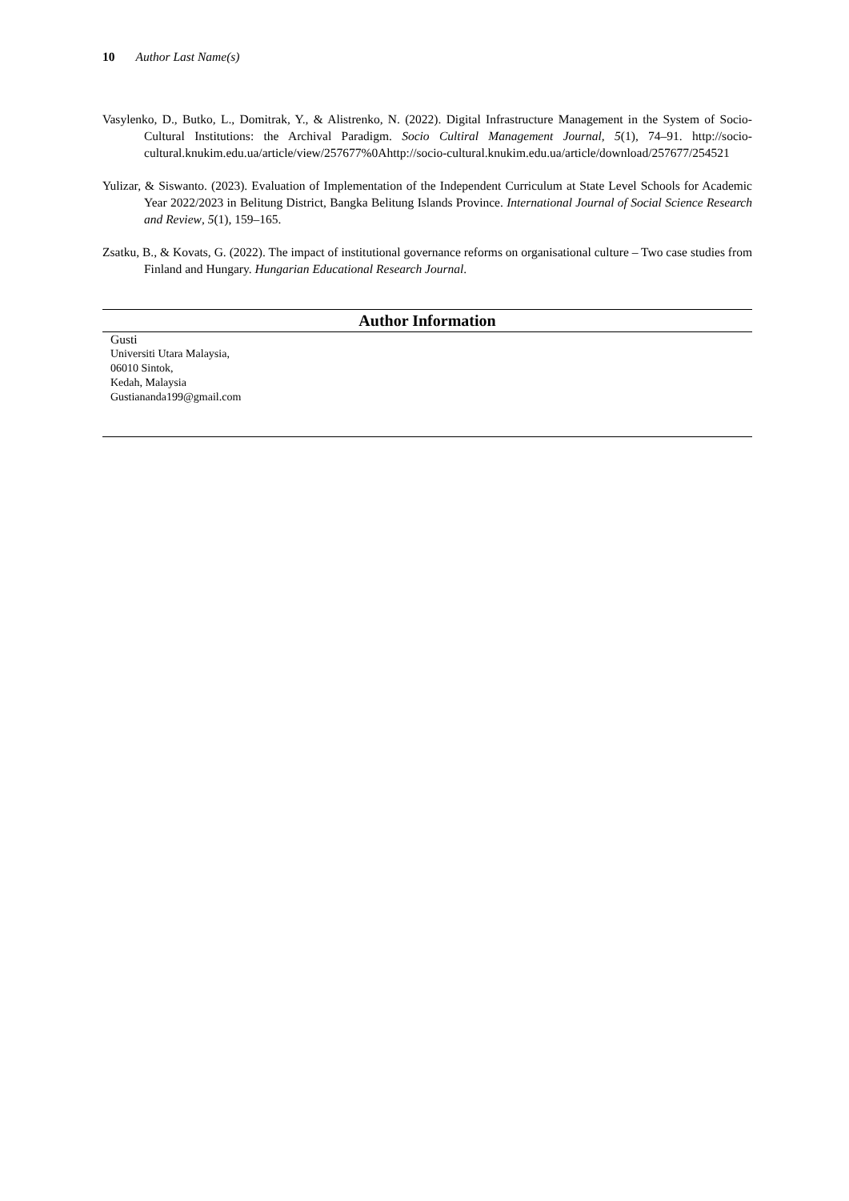10 Author Last Name(s)
Vasylenko, D., Butko, L., Domitrak, Y., & Alistrenko, N. (2022). Digital Infrastructure Management in the System of Socio-Cultural Institutions: the Archival Paradigm. Socio Cultiral Management Journal, 5(1), 74–91. http://socio-cultural.knukim.edu.ua/article/view/257677%0Ahttp://socio-cultural.knukim.edu.ua/article/download/257677/254521
Yulizar, & Siswanto. (2023). Evaluation of Implementation of the Independent Curriculum at State Level Schools for Academic Year 2022/2023 in Belitung District, Bangka Belitung Islands Province. International Journal of Social Science Research and Review, 5(1), 159–165.
Zsatku, B., & Kovats, G. (2022). The impact of institutional governance reforms on organisational culture – Two case studies from Finland and Hungary. Hungarian Educational Research Journal.
Author Information
Gusti
Universiti Utara Malaysia,
06010 Sintok,
Kedah, Malaysia
Gustiananda199@gmail.com